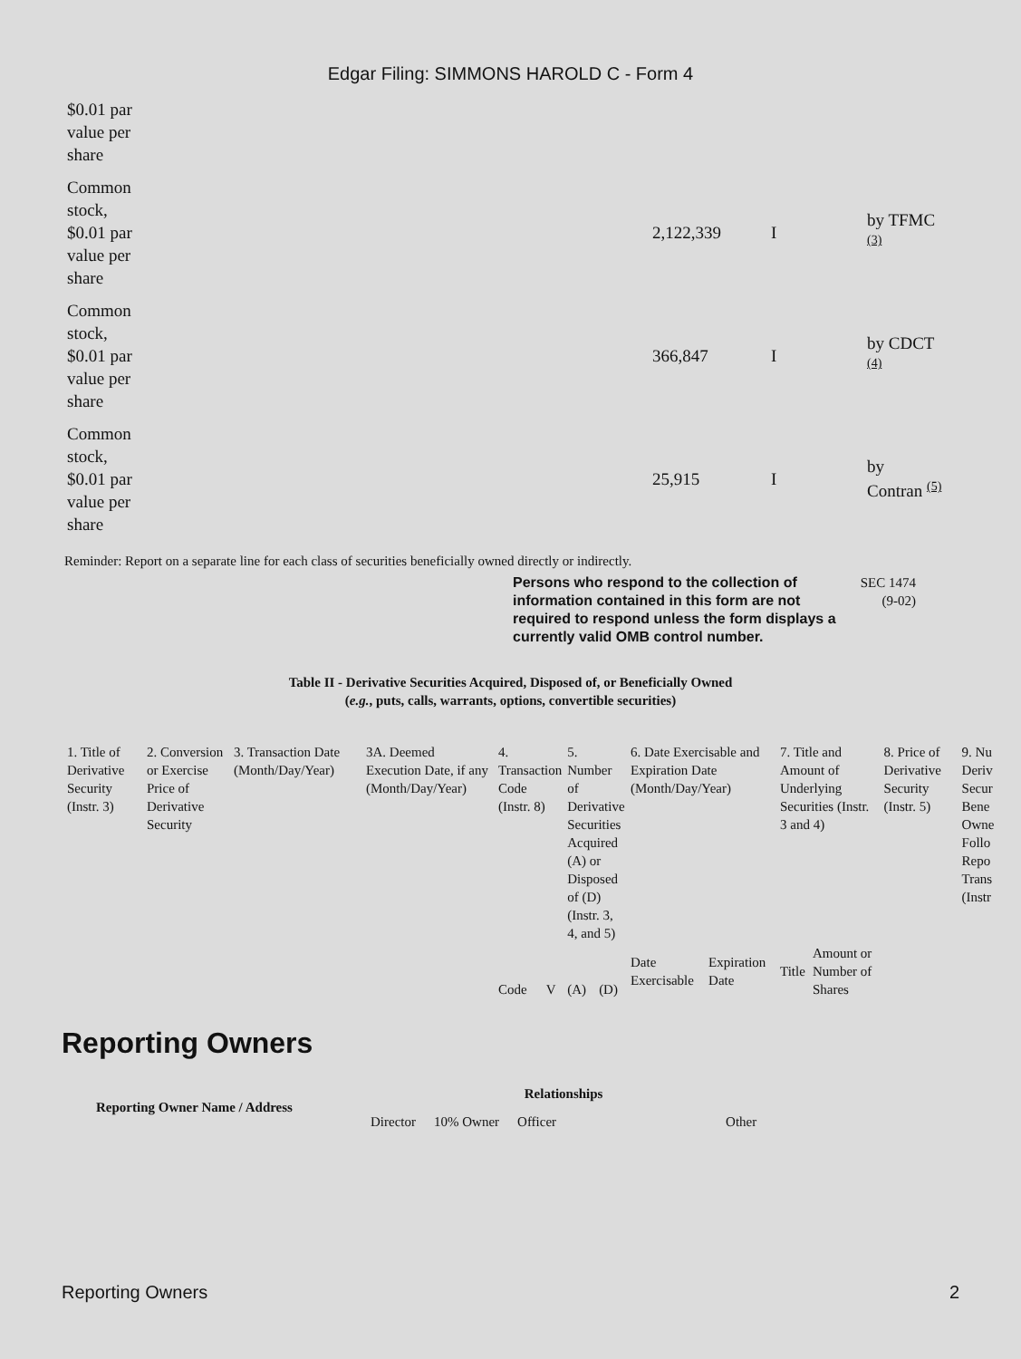Edgar Filing: SIMMONS HAROLD C - Form 4
| $0.01 par value per share | | | |
| Common stock, $0.01 par value per share | 2,122,339 | I | by TFMC <sup>(3)</sup> |
| Common stock, $0.01 par value per share | 366,847 | I | by CDCT <sup>(4)</sup> |
| Common stock, $0.01 par value per share | 25,915 | I | by Contran <sup>(5)</sup> |
Reminder: Report on a separate line for each class of securities beneficially owned directly or indirectly.
Persons who respond to the collection of information contained in this form are not required to respond unless the form displays a currently valid OMB control number.
SEC 1474
(9-02)
Table II - Derivative Securities Acquired, Disposed of, or Beneficially Owned
(e.g., puts, calls, warrants, options, convertible securities)
| 1. Title of Derivative Security (Instr. 3) | 2. Conversion or Exercise Price of Derivative Security | 3. Transaction Date (Month/Day/Year) | 3A. Deemed Execution Date, if any (Month/Day/Year) | 4. Transaction Code (Instr. 8) | | 5. Number of Derivative Securities Acquired (A) or Disposed of (D) (Instr. 3, 4, and 5) | | 6. Date Exercisable and Expiration Date (Month/Day/Year) | | 7. Title and Amount of Underlying Securities (Instr. 3 and 4) | | 8. Price of Derivative Security (Instr. 5) | 9. Nu Deriv Secur Bene Owne Follo Repo Trans (Instr |
| | | | | Code | V | (A) | (D) | Date Exercisable | Expiration Date | Title | Amount or Number of Shares | | |
Reporting Owners
| Reporting Owner Name / Address | Relationships | | | |
| --- | --- | --- | --- | --- |
| | Director | 10% Owner | Officer | Other |
Reporting Owners 2